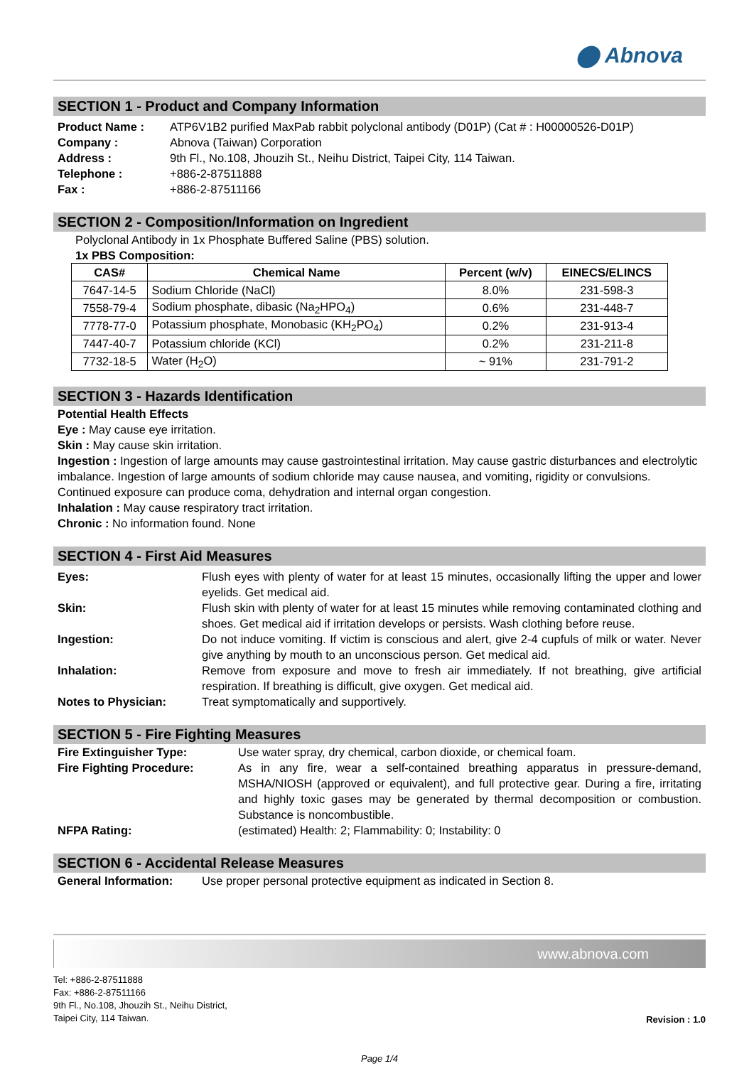⬤ Abnova
SECTION 1 - Product and Company Information
Product Name : ATP6V1B2 purified MaxPab rabbit polyclonal antibody (D01P) (Cat # : H00000526-D01P) Company : Abnova (Taiwan) Corporation Address : 9th Fl., No.108, Jhouzih St., Neihu District, Taipei City, 114 Taiwan. Telephone : +886-2-87511888 Fax : +886-2-87511166
SECTION 2 - Composition/Information on Ingredient
Polyclonal Antibody in 1x Phosphate Buffered Saline (PBS) solution.
1x PBS Composition:
| CAS# | Chemical Name | Percent (w/v) | EINECS/ELINCS |
| --- | --- | --- | --- |
| 7647-14-5 | Sodium Chloride (NaCl) | 8.0% | 231-598-3 |
| 7558-79-4 | Sodium phosphate, dibasic (Na<sub>2</sub>HPO<sub>4</sub>) | 0.6% | 231-448-7 |
| 7778-77-0 | Potassium phosphate, Monobasic (KH<sub>2</sub>PO<sub>4</sub>) | 0.2% | 231-913-4 |
| 7447-40-7 | Potassium chloride (KCl) | 0.2% | 231-211-8 |
| 7732-18-5 | Water (H<sub>2</sub>O) | ~ 91% | 231-791-2 |
SECTION 3 - Hazards Identification
Potential Health Effects
Eye : May cause eye irritation.
Skin : May cause skin irritation.
Ingestion : Ingestion of large amounts may cause gastrointestinal irritation. May cause gastric disturbances and electrolytic imbalance. Ingestion of large amounts of sodium chloride may cause nausea, and vomiting, rigidity or convulsions. Continued exposure can produce coma, dehydration and internal organ congestion.
Inhalation : May cause respiratory tract irritation.
Chronic : No information found. None
SECTION 4 - First Aid Measures
Eyes: Flush eyes with plenty of water for at least 15 minutes, occasionally lifting the upper and lower eyelids. Get medical aid. Skin: Flush skin with plenty of water for at least 15 minutes while removing contaminated clothing and shoes. Get medical aid if irritation develops or persists. Wash clothing before reuse. Ingestion: Do not induce vomiting. If victim is conscious and alert, give 2-4 cupfuls of milk or water. Never give anything by mouth to an unconscious person. Get medical aid. Inhalation: Remove from exposure and move to fresh air immediately. If not breathing, give artificial respiration. If breathing is difficult, give oxygen. Get medical aid. Notes to Physician: Treat symptomatically and supportively.
SECTION 5 - Fire Fighting Measures
Fire Extinguisher Type: Use water spray, dry chemical, carbon dioxide, or chemical foam. Fire Fighting Procedure: As in any fire, wear a self-contained breathing apparatus in pressure-demand, MSHA/NIOSH (approved or equivalent), and full protective gear. During a fire, irritating and highly toxic gases may be generated by thermal decomposition or combustion. Substance is noncombustible. NFPA Rating: (estimated) Health: 2; Flammability: 0; Instability: 0
SECTION 6 - Accidental Release Measures
General Information: Use proper personal protective equipment as indicated in Section 8.
www.abnova.com
Tel: +886-2-87511888
Fax: +886-2-87511166
9th Fl., No.108, Jhouzih St., Neihu District,
Taipei City, 114 Taiwan.
Revision : 1.0
Page 1/4